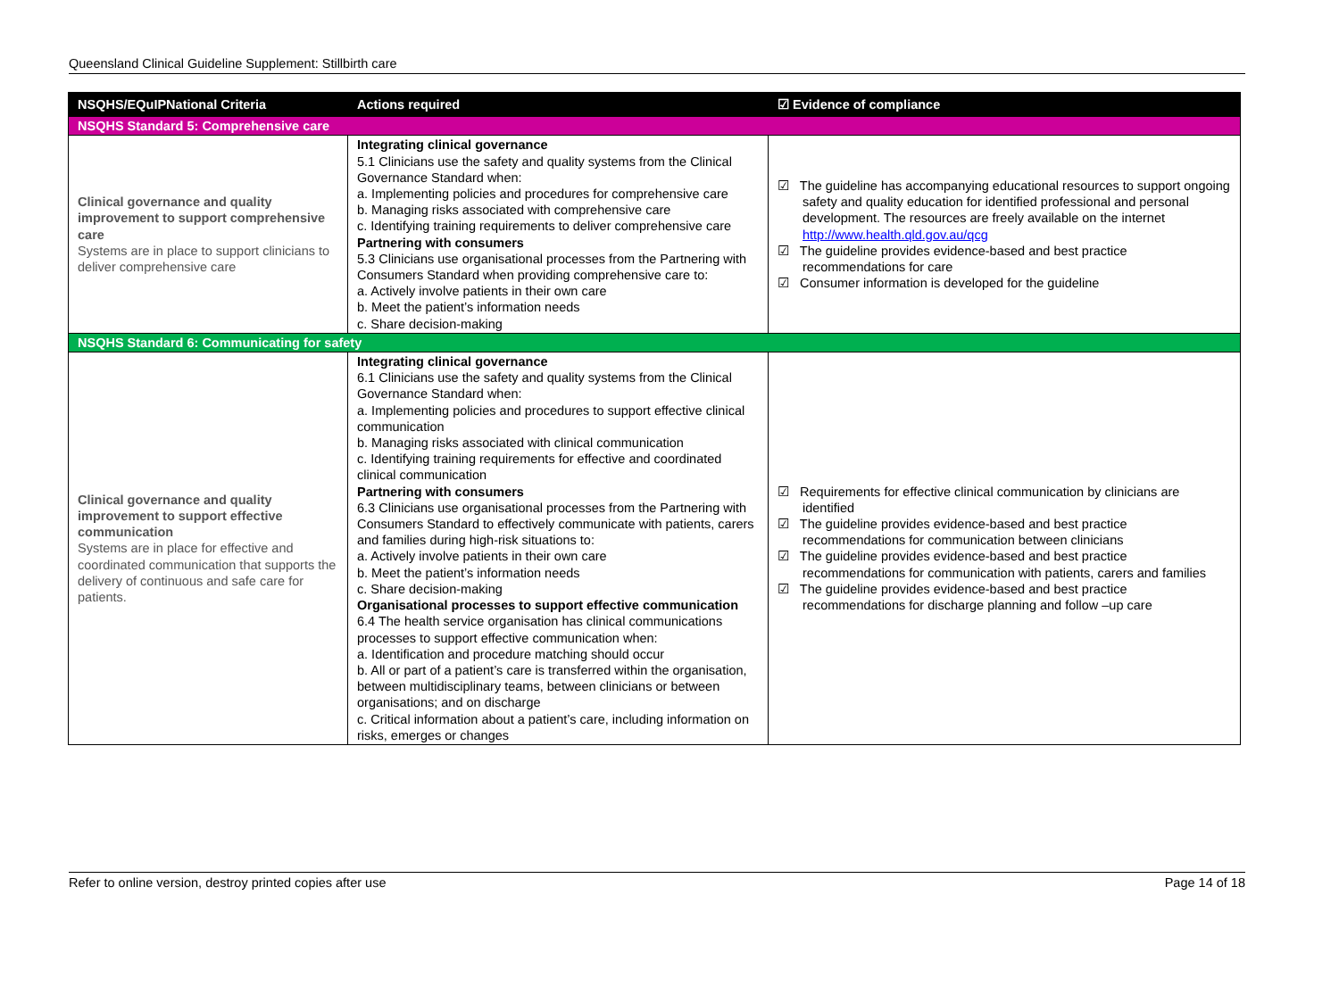Queensland Clinical Guideline Supplement: Stillbirth care
| NSQHS/EQuIPNational Criteria | Actions required | ☑ Evidence of compliance |
| --- | --- | --- |
| NSQHS Standard 5: Comprehensive care | | |
| Clinical governance and quality improvement to support comprehensive care Systems are in place to support clinicians to deliver comprehensive care | Integrating clinical governance 5.1 Clinicians use the safety and quality systems from the Clinical Governance Standard when: a. Implementing policies and procedures for comprehensive care b. Managing risks associated with comprehensive care c. Identifying training requirements to deliver comprehensive care Partnering with consumers 5.3 Clinicians use organisational processes from the Partnering with Consumers Standard when providing comprehensive care to: a. Actively involve patients in their own care b. Meet the patient’s information needs c. Share decision-making | ☑ The guideline has accompanying educational resources to support ongoing safety and quality education for identified professional and personal development. The resources are freely available on the internet http://www.health.qld.gov.au/qcg ☑ The guideline provides evidence-based and best practice recommendations for care ☑ Consumer information is developed for the guideline |
| NSQHS Standard 6: Communicating for safety | | |
| Clinical governance and quality improvement to support effective communication Systems are in place for effective and coordinated communication that supports the delivery of continuous and safe care for patients. | Integrating clinical governance 6.1 Clinicians use the safety and quality systems from the Clinical Governance Standard when: a. Implementing policies and procedures to support effective clinical communication b. Managing risks associated with clinical communication c. Identifying training requirements for effective and coordinated clinical communication Partnering with consumers 6.3 Clinicians use organisational processes from the Partnering with Consumers Standard to effectively communicate with patients, carers and families during high-risk situations to: a. Actively involve patients in their own care b. Meet the patient’s information needs c. Share decision-making Organisational processes to support effective communication 6.4 The health service organisation has clinical communications processes to support effective communication when: a. Identification and procedure matching should occur b. All or part of a patient’s care is transferred within the organisation, between multidisciplinary teams, between clinicians or between organisations; and on discharge c. Critical information about a patient’s care, including information on risks, emerges or changes | ☑ Requirements for effective clinical communication by clinicians are identified ☑ The guideline provides evidence-based and best practice recommendations for communication between clinicians ☑ The guideline provides evidence-based and best practice recommendations for communication with patients, carers and families ☑ The guideline provides evidence-based and best practice recommendations for discharge planning and follow –up care |
Refer to online version, destroy printed copies after use Page 14 of 18